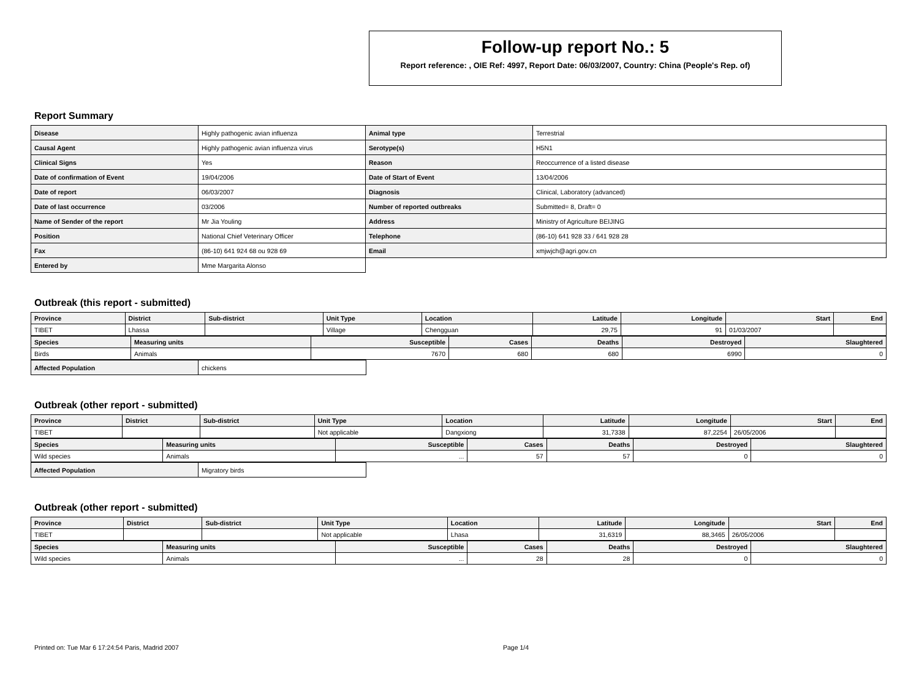Follow-up report No.: 5
Report reference: , OIE Ref: 4997, Report Date: 06/03/2007, Country: China (People's Rep. of)
Report Summary
| Disease | Highly pathogenic avian influenza | Animal type | Terrestrial |
| Causal Agent | Highly pathogenic avian influenza virus | Serotype(s) | H5N1 |
| Clinical Signs | Yes | Reason | Reoccurrence of a listed disease |
| Date of confirmation of Event | 19/04/2006 | Date of Start of Event | 13/04/2006 |
| Date of report | 06/03/2007 | Diagnosis | Clinical, Laboratory (advanced) |
| Date of last occurrence | 03/2006 | Number of reported outbreaks | Submitted= 8, Draft= 0 |
| Name of Sender of the report | Mr Jia Youling | Address | Ministry of Agriculture BEIJING |
| Position | National Chief Veterinary Officer | Telephone | (86-10) 641 928 33 / 641 928 28 |
| Fax | (86-10) 641 924 68 ou 928 69 | Email | xmjwjch@agri.gov.cn |
| Entered by | Mme Margarita Alonso | | |
Outbreak (this report - submitted)
| Province | District | Sub-district | Unit Type | Location | Latitude | Longitude | Start | End |
| TIBET | Lhassa | | Village | Chengguan | 29,75 | 91 | 01/03/2007 | |
| Species | Measuring units | Susceptible | Cases | Deaths | Destroyed | Slaughtered |
| Birds | Animals | 7670 | 680 | 680 | 6990 | 0 |
| Affected Population | chickens |
Outbreak (other report - submitted)
| Province | District | Sub-district | Unit Type | Location | Latitude | Longitude | Start | End |
| TIBET | | | Not applicable | Dangxiong | 31,7338 | 87,2254 | 26/05/2006 | |
| Species | Measuring units | Susceptible | Cases | Deaths | Destroyed | Slaughtered |
| Wild species | Animals | ... | 57 | 57 | 0 | 0 |
| Affected Population | Migratory birds |
Outbreak (other report - submitted)
| Province | District | Sub-district | Unit Type | Location | Latitude | Longitude | Start | End |
| TIBET | | | Not applicable | Lhasa | 31,6319 | 88,3465 | 26/05/2006 | |
| Species | Measuring units | Susceptible | Cases | Deaths | Destroyed | Slaughtered |
| Wild species | Animals | ... | 28 | 28 | 0 | 0 |
Printed on: Tue Mar 6 17:24:54 Paris, Madrid 2007 Page 1/4